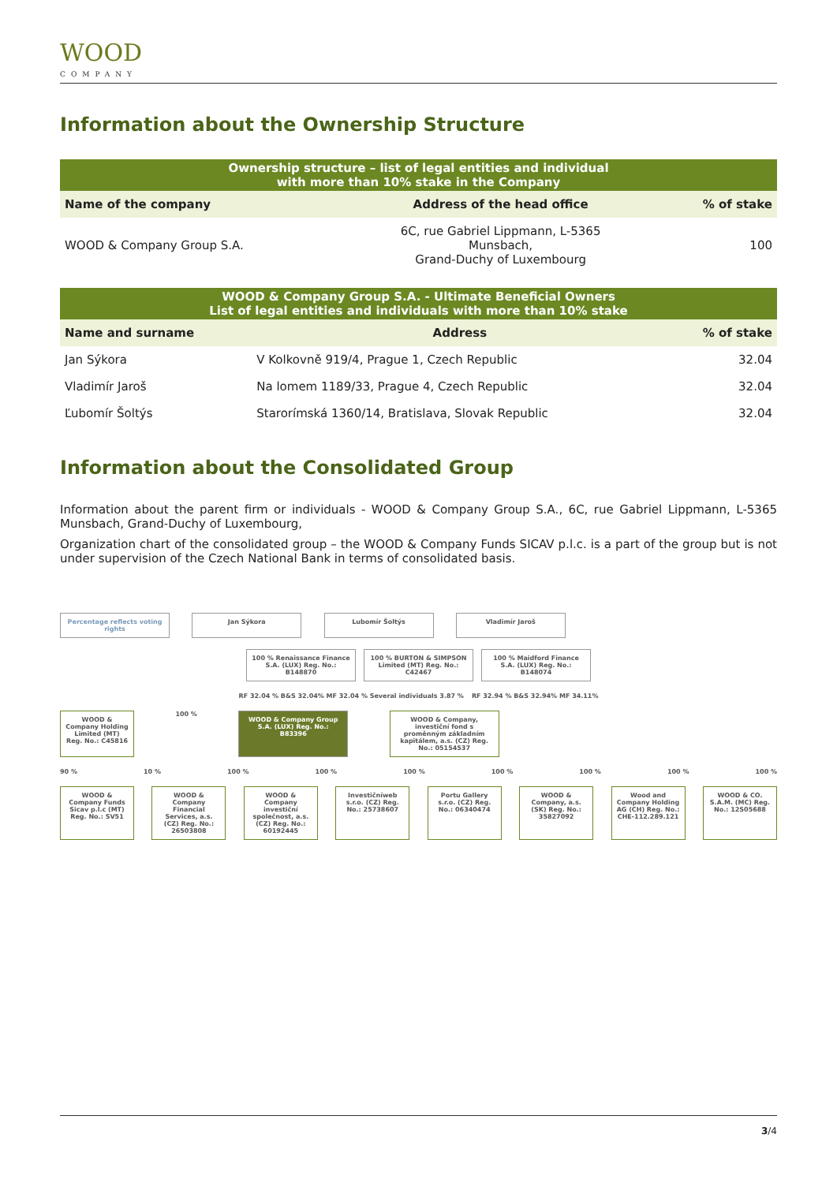WOOD
COMPANY
Information about the Ownership Structure
| Ownership structure – list of legal entities and individual with more than 10% stake in the Company | | |
| Name of the company | Address of the head office | % of stake |
| WOOD & Company Group S.A. | 6C, rue Gabriel Lippmann, L-5365 Munsbach, Grand-Duchy of Luxembourg | 100 |
| WOOD & Company Group S.A. - Ultimate Beneficial Owners List of legal entities and individuals with more than 10% stake | | |
| Name and surname | Address | % of stake |
| Jan Sýkora | V Kolkovně 919/4, Prague 1, Czech Republic | 32.04 |
| Vladimír Jaroš | Na lomem 1189/33, Prague 4, Czech Republic | 32.04 |
| Ľubomír Šoltýs | Starorímská 1360/14, Bratislava, Slovak Republic | 32.04 |
Information about the Consolidated Group
Information about the parent firm or individuals - WOOD & Company Group S.A., 6C, rue Gabriel Lippmann, L-5365 Munsbach, Grand-Duchy of Luxembourg,
Organization chart of the consolidated group – the WOOD & Company Funds SICAV p.l.c. is a part of the group but is not under supervision of the Czech National Bank in terms of consolidated basis.
Percentage reflects voting rights
Jan Sýkora Lubomír Šoltýs Vladimír Jaroš
100 % Renaissance Finance S.A. (LUX) Reg. No.: B148870
100 % BURTON & SIMPSON Limited (MT) Reg. No.: C42467
100 % Maidford Finance S.A. (LUX) Reg. No.: B148074
RF 32.04 % B&S 32.04% MF 32.04 % Several individuals 3.87 % RF 32.94 % B&S 32.94% MF 34.11%
WOOD & Company Holding Limited (MT) Reg. No.: C45816
100 %
WOOD & Company Group S.A. (LUX) Reg. No.: B83396
WOOD & Company, investiční fond s proměnným základním kapitálem, a.s. (CZ) Reg. No.: 05154537
90 % 10 % 100 % 100 % 100 % 100 % 100 % 100 % 100 %
WOOD & Company Funds Sicav p.l.c (MT) Reg. No.: SV51
WOOD & Company Financial Services, a.s. (CZ) Reg. No.: 26503808
WOOD & Company investiční společnost, a.s. (CZ) Reg. No.: 60192445
Investičníweb s.r.o. (CZ) Reg. No.: 25738607
Portu Gallery s.r.o. (CZ) Reg. No.: 06340474
WOOD & Company, a.s. (SK) Reg. No.: 35827092
Wood and Company Holding AG (CH) Reg. No.: CHE-112.289.121
WOOD & CO. S.A.M. (MC) Reg. No.: 12S05688
3/4